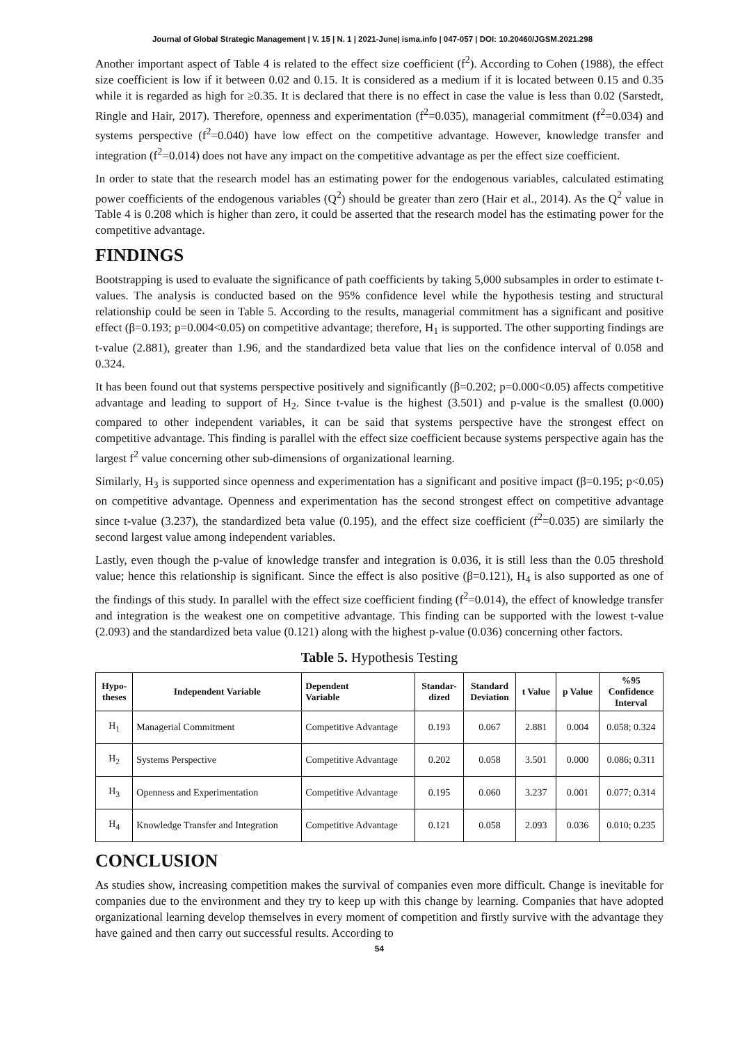Journal of Global Strategic Management | V. 15 | N. 1 | 2021-June| isma.info | 047-057 | DOI: 10.20460/JGSM.2021.298
Another important aspect of Table 4 is related to the effect size coefficient (f<sup>2</sup>). According to Cohen (1988), the effect size coefficient is low if it between 0.02 and 0.15. It is considered as a medium if it is located between 0.15 and 0.35 while it is regarded as high for ≥0.35. It is declared that there is no effect in case the value is less than 0.02 (Sarstedt, Ringle and Hair, 2017). Therefore, openness and experimentation (f<sup>2</sup>=0.035), managerial commitment (f<sup>2</sup>=0.034) and systems perspective (f<sup>2</sup>=0.040) have low effect on the competitive advantage. However, knowledge transfer and integration (f<sup>2</sup>=0.014) does not have any impact on the competitive advantage as per the effect size coefficient.
In order to state that the research model has an estimating power for the endogenous variables, calculated estimating power coefficients of the endogenous variables (Q<sup>2</sup>) should be greater than zero (Hair et al., 2014). As the Q<sup>2</sup> value in Table 4 is 0.208 which is higher than zero, it could be asserted that the research model has the estimating power for the competitive advantage.
FINDINGS
Bootstrapping is used to evaluate the significance of path coefficients by taking 5,000 subsamples in order to estimate t-values. The analysis is conducted based on the 95% confidence level while the hypothesis testing and structural relationship could be seen in Table 5. According to the results, managerial commitment has a significant and positive effect (β=0.193; p=0.004<0.05) on competitive advantage; therefore, H<sub>1</sub> is supported. The other supporting findings are t-value (2.881), greater than 1.96, and the standardized beta value that lies on the confidence interval of 0.058 and 0.324.
It has been found out that systems perspective positively and significantly (β=0.202; p=0.000<0.05) affects competitive advantage and leading to support of H<sub>2</sub>. Since t-value is the highest (3.501) and p-value is the smallest (0.000) compared to other independent variables, it can be said that systems perspective have the strongest effect on competitive advantage. This finding is parallel with the effect size coefficient because systems perspective again has the largest f<sup>2</sup> value concerning other sub-dimensions of organizational learning.
Similarly, H<sub>3</sub> is supported since openness and experimentation has a significant and positive impact (β=0.195; p<0.05) on competitive advantage. Openness and experimentation has the second strongest effect on competitive advantage since t-value (3.237), the standardized beta value (0.195), and the effect size coefficient (f<sup>2</sup>=0.035) are similarly the second largest value among independent variables.
Lastly, even though the p-value of knowledge transfer and integration is 0.036, it is still less than the 0.05 threshold value; hence this relationship is significant. Since the effect is also positive (β=0.121), H<sub>4</sub> is also supported as one of the findings of this study. In parallel with the effect size coefficient finding (f<sup>2</sup>=0.014), the effect of knowledge transfer and integration is the weakest one on competitive advantage. This finding can be supported with the lowest t-value (2.093) and the standardized beta value (0.121) along with the highest p-value (0.036) concerning other factors.
Table 5. Hypothesis Testing
| Hypo- theses | Independent Variable | Dependent Variable | Standar- dized | Standard Deviation | t Value | p Value | %95 Confidence Interval |
| --- | --- | --- | --- | --- | --- | --- | --- |
| H<sub>1</sub> | Managerial Commitment | Competitive Advantage | 0.193 | 0.067 | 2.881 | 0.004 | 0.058; 0.324 |
| H<sub>2</sub> | Systems Perspective | Competitive Advantage | 0.202 | 0.058 | 3.501 | 0.000 | 0.086; 0.311 |
| H<sub>3</sub> | Openness and Experimentation | Competitive Advantage | 0.195 | 0.060 | 3.237 | 0.001 | 0.077; 0.314 |
| H<sub>4</sub> | Knowledge Transfer and Integration | Competitive Advantage | 0.121 | 0.058 | 2.093 | 0.036 | 0.010; 0.235 |
CONCLUSION
As studies show, increasing competition makes the survival of companies even more difficult. Change is inevitable for companies due to the environment and they try to keep up with this change by learning. Companies that have adopted organizational learning develop themselves in every moment of competition and firstly survive with the advantage they have gained and then carry out successful results. According to
54